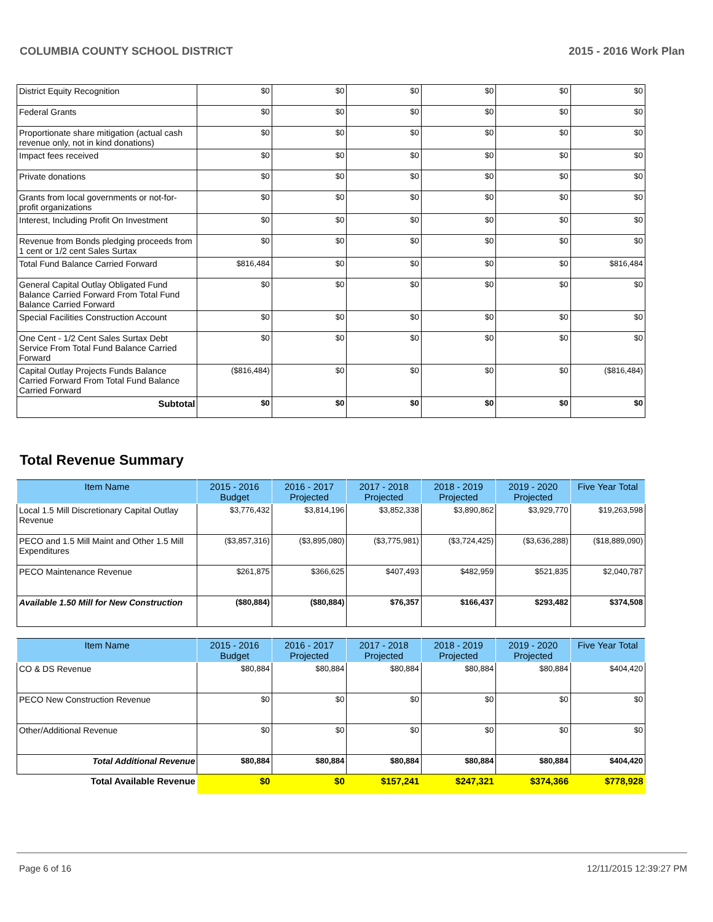COLUMBIA COUNTY SCHOOL DISTRICT 2015 - 2016 Work Plan
| District Equity Recognition | $0 | $0 | $0 | $0 | $0 | $0 |
| Federal Grants | $0 | $0 | $0 | $0 | $0 | $0 |
| Proportionate share mitigation (actual cash revenue only, not in kind donations) | $0 | $0 | $0 | $0 | $0 | $0 |
| Impact fees received | $0 | $0 | $0 | $0 | $0 | $0 |
| Private donations | $0 | $0 | $0 | $0 | $0 | $0 |
| Grants from local governments or not-for-profit organizations | $0 | $0 | $0 | $0 | $0 | $0 |
| Interest, Including Profit On Investment | $0 | $0 | $0 | $0 | $0 | $0 |
| Revenue from Bonds pledging proceeds from 1 cent or 1/2 cent Sales Surtax | $0 | $0 | $0 | $0 | $0 | $0 |
| Total Fund Balance Carried Forward | $816,484 | $0 | $0 | $0 | $0 | $816,484 |
| General Capital Outlay Obligated Fund Balance Carried Forward From Total Fund Balance Carried Forward | $0 | $0 | $0 | $0 | $0 | $0 |
| Special Facilities Construction Account | $0 | $0 | $0 | $0 | $0 | $0 |
| One Cent - 1/2 Cent Sales Surtax Debt Service From Total Fund Balance Carried Forward | $0 | $0 | $0 | $0 | $0 | $0 |
| Capital Outlay Projects Funds Balance Carried Forward From Total Fund Balance Carried Forward | ($816,484) | $0 | $0 | $0 | $0 | ($816,484) |
| Subtotal | $0 | $0 | $0 | $0 | $0 | $0 |
Total Revenue Summary
| Item Name | 2015 - 2016 Budget | 2016 - 2017 Projected | 2017 - 2018 Projected | 2018 - 2019 Projected | 2019 - 2020 Projected | Five Year Total |
| --- | --- | --- | --- | --- | --- | --- |
| Local 1.5 Mill Discretionary Capital Outlay Revenue | $3,776,432 | $3,814,196 | $3,852,338 | $3,890,862 | $3,929,770 | $19,263,598 |
| PECO and 1.5 Mill Maint and Other 1.5 Mill Expenditures | ($3,857,316) | ($3,895,080) | ($3,775,981) | ($3,724,425) | ($3,636,288) | ($18,889,090) |
| PECO Maintenance Revenue | $261,875 | $366,625 | $407,493 | $482,959 | $521,835 | $2,040,787 |
| Available 1.50 Mill for New Construction | ($80,884) | ($80,884) | $76,357 | $166,437 | $293,482 | $374,508 |
| Item Name | 2015 - 2016 Budget | 2016 - 2017 Projected | 2017 - 2018 Projected | 2018 - 2019 Projected | 2019 - 2020 Projected | Five Year Total |
| --- | --- | --- | --- | --- | --- | --- |
| CO & DS Revenue | $80,884 | $80,884 | $80,884 | $80,884 | $80,884 | $404,420 |
| PECO New Construction Revenue | $0 | $0 | $0 | $0 | $0 | $0 |
| Other/Additional Revenue | $0 | $0 | $0 | $0 | $0 | $0 |
| Total Additional Revenue | $80,884 | $80,884 | $80,884 | $80,884 | $80,884 | $404,420 |
| Total Available Revenue | $0 | $0 | $157,241 | $247,321 | $374,366 | $778,928 |
Page 6 of 16 12/11/2015 12:39:27 PM